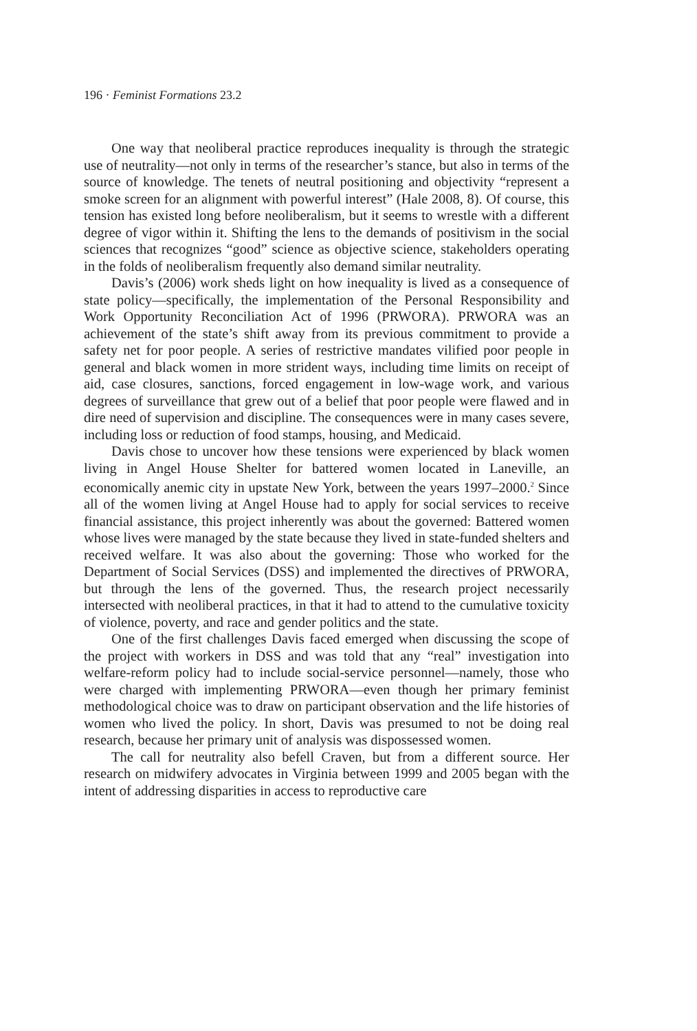196 · Feminist Formations 23.2
One way that neoliberal practice reproduces inequality is through the strategic use of neutrality—not only in terms of the researcher’s stance, but also in terms of the source of knowledge. The tenets of neutral positioning and objectivity “represent a smoke screen for an alignment with powerful interest” (Hale 2008, 8). Of course, this tension has existed long before neoliberalism, but it seems to wrestle with a different degree of vigor within it. Shifting the lens to the demands of positivism in the social sciences that recognizes “good” science as objective science, stakeholders operating in the folds of neoliberalism frequently also demand similar neutrality.
Davis’s (2006) work sheds light on how inequality is lived as a consequence of state policy—specifically, the implementation of the Personal Responsibility and Work Opportunity Reconciliation Act of 1996 (PRWORA). PRWORA was an achievement of the state’s shift away from its previous commitment to provide a safety net for poor people. A series of restrictive mandates vilified poor people in general and black women in more strident ways, including time limits on receipt of aid, case closures, sanctions, forced engagement in low-wage work, and various degrees of surveillance that grew out of a belief that poor people were flawed and in dire need of supervision and discipline. The consequences were in many cases severe, including loss or reduction of food stamps, housing, and Medicaid.
Davis chose to uncover how these tensions were experienced by black women living in Angel House Shelter for battered women located in Laneville, an economically anemic city in upstate New York, between the years 1997–2000.<sup>2</sup> Since all of the women living at Angel House had to apply for social services to receive financial assistance, this project inherently was about the governed: Battered women whose lives were managed by the state because they lived in state-funded shelters and received welfare. It was also about the governing: Those who worked for the Department of Social Services (DSS) and implemented the directives of PRWORA, but through the lens of the governed. Thus, the research project necessarily intersected with neoliberal practices, in that it had to attend to the cumulative toxicity of violence, poverty, and race and gender politics and the state.
One of the first challenges Davis faced emerged when discussing the scope of the project with workers in DSS and was told that any “real” investigation into welfare-reform policy had to include social-service personnel—namely, those who were charged with implementing PRWORA—even though her primary feminist methodological choice was to draw on participant observation and the life histories of women who lived the policy. In short, Davis was presumed to not be doing real research, because her primary unit of analysis was dispossessed women.
The call for neutrality also befell Craven, but from a different source. Her research on midwifery advocates in Virginia between 1999 and 2005 began with the intent of addressing disparities in access to reproductive care